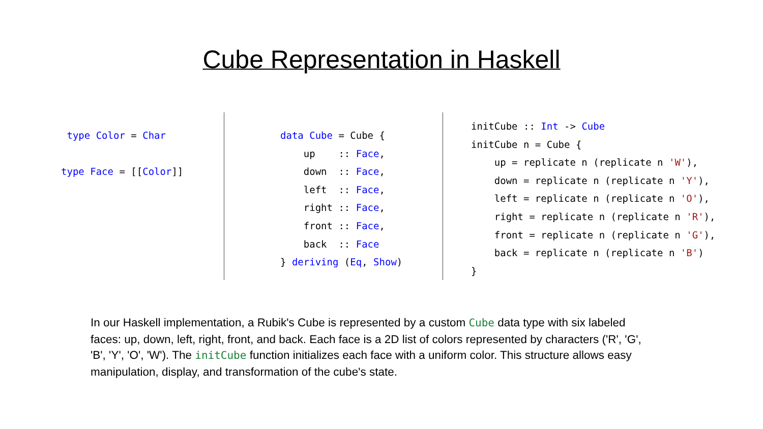Cube Representation in Haskell
 type Color = Char

type Face = [[Color]]
data Cube = Cube {
    up    :: Face,
    down  :: Face,
    left  :: Face,
    right :: Face,
    front :: Face,
    back  :: Face
} deriving (Eq, Show)
initCube :: Int -> Cube
initCube n = Cube {
    up = replicate n (replicate n 'W'),
    down = replicate n (replicate n 'Y'),
    left = replicate n (replicate n 'O'),
    right = replicate n (replicate n 'R'),
    front = replicate n (replicate n 'G'),
    back = replicate n (replicate n 'B')
}
In our Haskell implementation, a Rubik's Cube is represented by a custom Cube data type with six labeled faces: up, down, left, right, front, and back. Each face is a 2D list of colors represented by characters ('R', 'G', 'B', 'Y', 'O', 'W'). The initCube function initializes each face with a uniform color. This structure allows easy manipulation, display, and transformation of the cube's state.